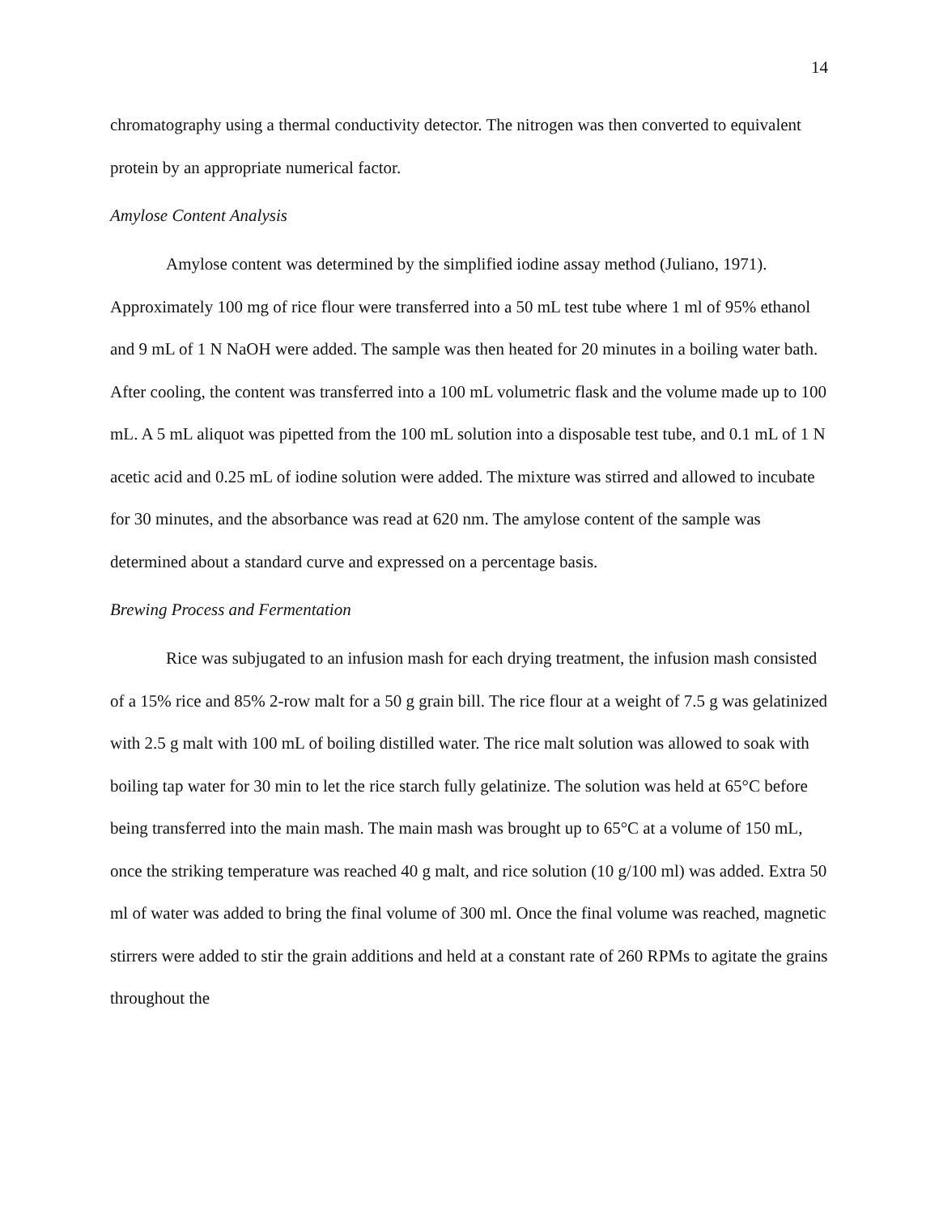14
chromatography using a thermal conductivity detector. The nitrogen was then converted to equivalent protein by an appropriate numerical factor.
Amylose Content Analysis
Amylose content was determined by the simplified iodine assay method (Juliano, 1971). Approximately 100 mg of rice flour were transferred into a 50 mL test tube where 1 ml of 95% ethanol and 9 mL of 1 N NaOH were added. The sample was then heated for 20 minutes in a boiling water bath. After cooling, the content was transferred into a 100 mL volumetric flask and the volume made up to 100 mL. A 5 mL aliquot was pipetted from the 100 mL solution into a disposable test tube, and 0.1 mL of 1 N acetic acid and 0.25 mL of iodine solution were added. The mixture was stirred and allowed to incubate for 30 minutes, and the absorbance was read at 620 nm. The amylose content of the sample was determined about a standard curve and expressed on a percentage basis.
Brewing Process and Fermentation
Rice was subjugated to an infusion mash for each drying treatment, the infusion mash consisted of a 15% rice and 85% 2-row malt for a 50 g grain bill. The rice flour at a weight of 7.5 g was gelatinized with 2.5 g malt with 100 mL of boiling distilled water. The rice malt solution was allowed to soak with boiling tap water for 30 min to let the rice starch fully gelatinize. The solution was held at 65°C before being transferred into the main mash. The main mash was brought up to 65°C at a volume of 150 mL, once the striking temperature was reached 40 g malt, and rice solution (10 g/100 ml) was added. Extra 50 ml of water was added to bring the final volume of 300 ml. Once the final volume was reached, magnetic stirrers were added to stir the grain additions and held at a constant rate of 260 RPMs to agitate the grains throughout the